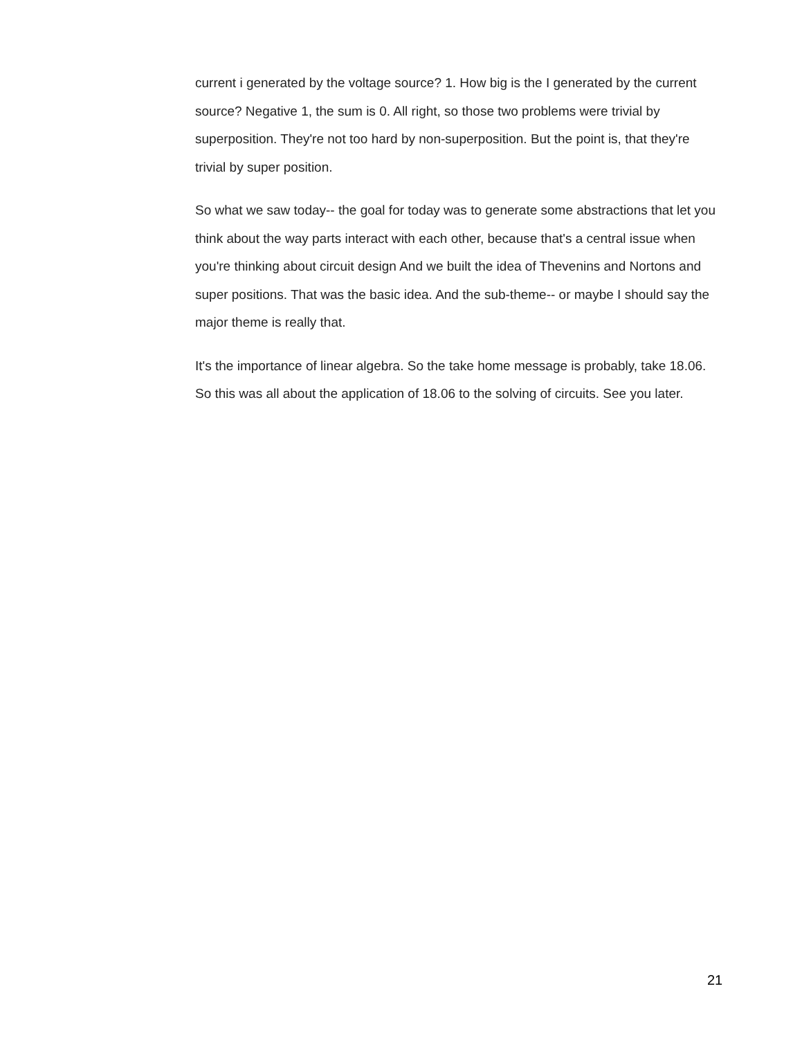current i generated by the voltage source? 1. How big is the I generated by the current source? Negative 1, the sum is 0. All right, so those two problems were trivial by superposition. They're not too hard by non-superposition. But the point is, that they're trivial by super position.
So what we saw today-- the goal for today was to generate some abstractions that let you think about the way parts interact with each other, because that's a central issue when you're thinking about circuit design And we built the idea of Thevenins and Nortons and super positions. That was the basic idea. And the sub-theme-- or maybe I should say the major theme is really that.
It's the importance of linear algebra. So the take home message is probably, take 18.06. So this was all about the application of 18.06 to the solving of circuits. See you later.
21